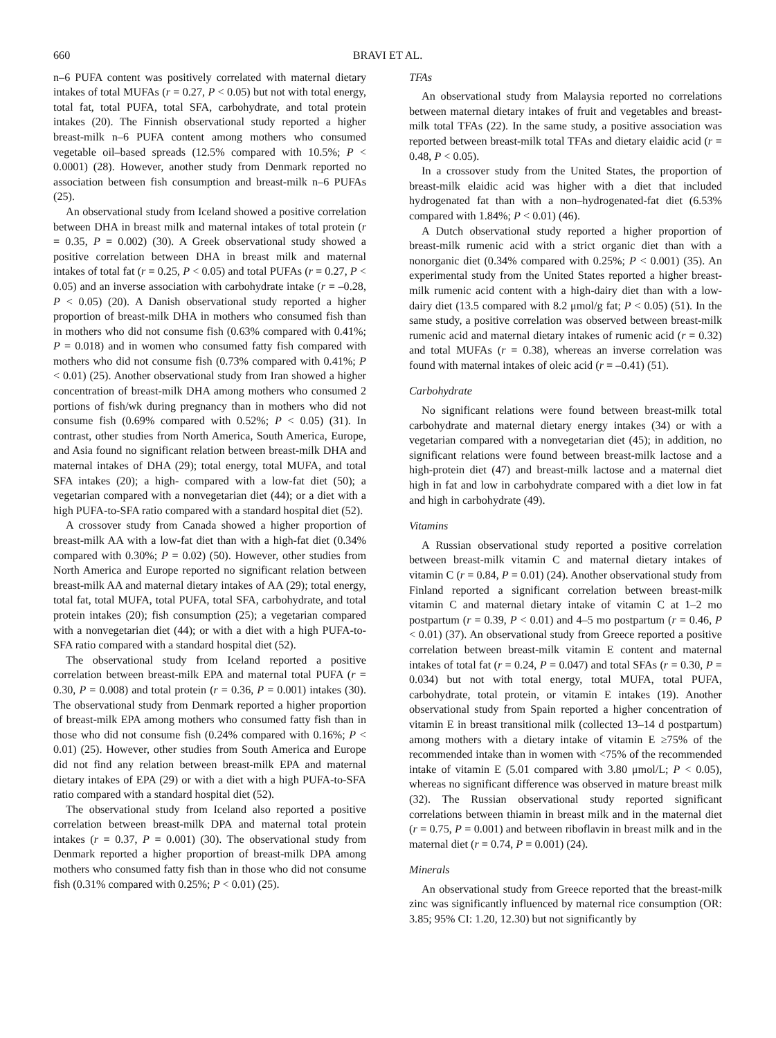660 BRAVI ET AL.
n–6 PUFA content was positively correlated with maternal dietary intakes of total MUFAs (r = 0.27, P < 0.05) but not with total energy, total fat, total PUFA, total SFA, carbohydrate, and total protein intakes (20). The Finnish observational study reported a higher breast-milk n–6 PUFA content among mothers who consumed vegetable oil–based spreads (12.5% compared with 10.5%; P < 0.0001) (28). However, another study from Denmark reported no association between fish consumption and breast-milk n–6 PUFAs (25).
An observational study from Iceland showed a positive correlation between DHA in breast milk and maternal intakes of total protein (r = 0.35, P = 0.002) (30). A Greek observational study showed a positive correlation between DHA in breast milk and maternal intakes of total fat (r = 0.25, P < 0.05) and total PUFAs (r = 0.27, P < 0.05) and an inverse association with carbohydrate intake (r = –0.28, P < 0.05) (20). A Danish observational study reported a higher proportion of breast-milk DHA in mothers who consumed fish than in mothers who did not consume fish (0.63% compared with 0.41%; P = 0.018) and in women who consumed fatty fish compared with mothers who did not consume fish (0.73% compared with 0.41%; P < 0.01) (25). Another observational study from Iran showed a higher concentration of breast-milk DHA among mothers who consumed 2 portions of fish/wk during pregnancy than in mothers who did not consume fish (0.69% compared with 0.52%; P < 0.05) (31). In contrast, other studies from North America, South America, Europe, and Asia found no significant relation between breast-milk DHA and maternal intakes of DHA (29); total energy, total MUFA, and total SFA intakes (20); a high- compared with a low-fat diet (50); a vegetarian compared with a nonvegetarian diet (44); or a diet with a high PUFA-to-SFA ratio compared with a standard hospital diet (52).
A crossover study from Canada showed a higher proportion of breast-milk AA with a low-fat diet than with a high-fat diet (0.34% compared with 0.30%; P = 0.02) (50). However, other studies from North America and Europe reported no significant relation between breast-milk AA and maternal dietary intakes of AA (29); total energy, total fat, total MUFA, total PUFA, total SFA, carbohydrate, and total protein intakes (20); fish consumption (25); a vegetarian compared with a nonvegetarian diet (44); or with a diet with a high PUFA-to-SFA ratio compared with a standard hospital diet (52).
The observational study from Iceland reported a positive correlation between breast-milk EPA and maternal total PUFA (r = 0.30, P = 0.008) and total protein (r = 0.36, P = 0.001) intakes (30). The observational study from Denmark reported a higher proportion of breast-milk EPA among mothers who consumed fatty fish than in those who did not consume fish (0.24% compared with 0.16%; P < 0.01) (25). However, other studies from South America and Europe did not find any relation between breast-milk EPA and maternal dietary intakes of EPA (29) or with a diet with a high PUFA-to-SFA ratio compared with a standard hospital diet (52).
The observational study from Iceland also reported a positive correlation between breast-milk DPA and maternal total protein intakes (r = 0.37, P = 0.001) (30). The observational study from Denmark reported a higher proportion of breast-milk DPA among mothers who consumed fatty fish than in those who did not consume fish (0.31% compared with 0.25%; P < 0.01) (25).
TFAs
An observational study from Malaysia reported no correlations between maternal dietary intakes of fruit and vegetables and breast-milk total TFAs (22). In the same study, a positive association was reported between breast-milk total TFAs and dietary elaidic acid (r = 0.48, P < 0.05).
In a crossover study from the United States, the proportion of breast-milk elaidic acid was higher with a diet that included hydrogenated fat than with a non–hydrogenated-fat diet (6.53% compared with 1.84%; P < 0.01) (46).
A Dutch observational study reported a higher proportion of breast-milk rumenic acid with a strict organic diet than with a nonorganic diet (0.34% compared with 0.25%; P < 0.001) (35). An experimental study from the United States reported a higher breast-milk rumenic acid content with a high-dairy diet than with a low-dairy diet (13.5 compared with 8.2 μmol/g fat; P < 0.05) (51). In the same study, a positive correlation was observed between breast-milk rumenic acid and maternal dietary intakes of rumenic acid (r = 0.32) and total MUFAs (r = 0.38), whereas an inverse correlation was found with maternal intakes of oleic acid (r = –0.41) (51).
Carbohydrate
No significant relations were found between breast-milk total carbohydrate and maternal dietary energy intakes (34) or with a vegetarian compared with a nonvegetarian diet (45); in addition, no significant relations were found between breast-milk lactose and a high-protein diet (47) and breast-milk lactose and a maternal diet high in fat and low in carbohydrate compared with a diet low in fat and high in carbohydrate (49).
Vitamins
A Russian observational study reported a positive correlation between breast-milk vitamin C and maternal dietary intakes of vitamin C (r = 0.84, P = 0.01) (24). Another observational study from Finland reported a significant correlation between breast-milk vitamin C and maternal dietary intake of vitamin C at 1–2 mo postpartum (r = 0.39, P < 0.01) and 4–5 mo postpartum (r = 0.46, P < 0.01) (37). An observational study from Greece reported a positive correlation between breast-milk vitamin E content and maternal intakes of total fat (r = 0.24, P = 0.047) and total SFAs (r = 0.30, P = 0.034) but not with total energy, total MUFA, total PUFA, carbohydrate, total protein, or vitamin E intakes (19). Another observational study from Spain reported a higher concentration of vitamin E in breast transitional milk (collected 13–14 d postpartum) among mothers with a dietary intake of vitamin E ≥75% of the recommended intake than in women with <75% of the recommended intake of vitamin E (5.01 compared with 3.80 μmol/L; P < 0.05), whereas no significant difference was observed in mature breast milk (32). The Russian observational study reported significant correlations between thiamin in breast milk and in the maternal diet (r = 0.75, P = 0.001) and between riboflavin in breast milk and in the maternal diet (r = 0.74, P = 0.001) (24).
Minerals
An observational study from Greece reported that the breast-milk zinc was significantly influenced by maternal rice consumption (OR: 3.85; 95% CI: 1.20, 12.30) but not significantly by